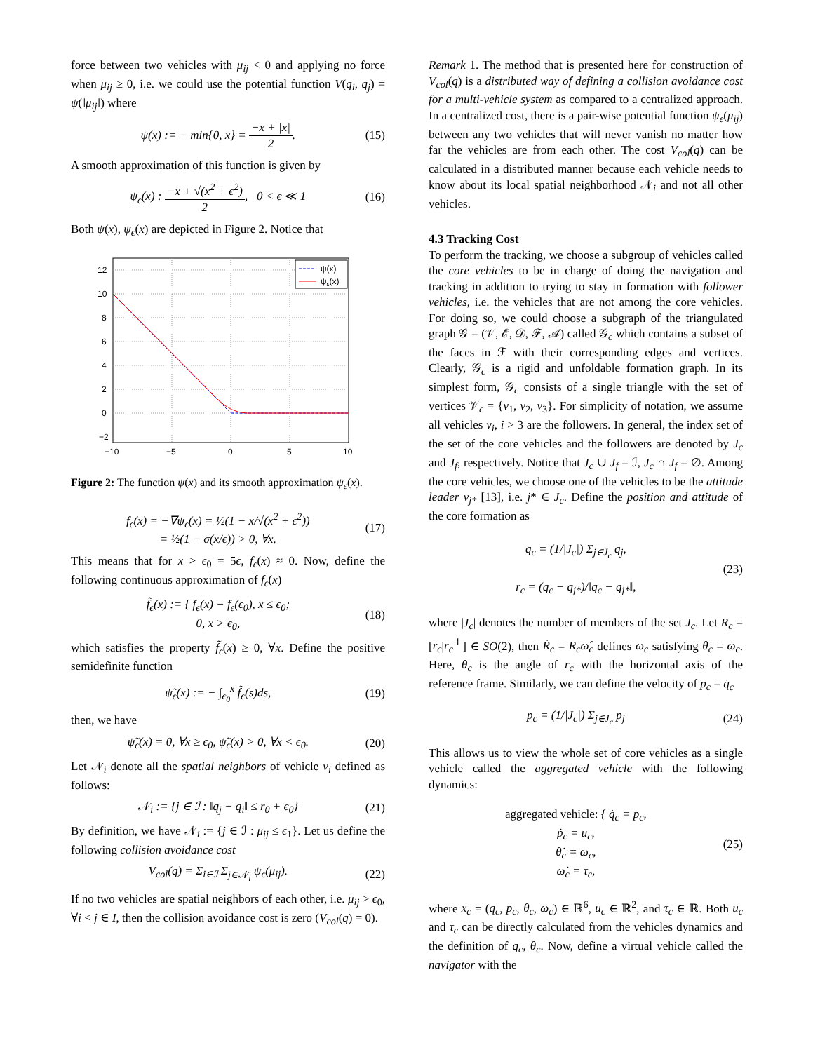force between two vehicles with μ<sub>ij</sub> < 0 and applying no force when μ<sub>ij</sub> ≥ 0, i.e. we could use the potential function V(q<sub>i</sub>, q<sub>j</sub>) = ψ(‖μ<sub>ij</sub>‖) where
ψ(x) := − min{0, x} = −x + |x| 2. (15)
A smooth approximation of this function is given by
ψ<sub>ϵ</sub>(x) : −x + √(x<sup>2</sup> + ϵ<sup>2</sup>) 2, 0 < ϵ ≪ 1 (16)
Both ψ(x), ψ<sub>ϵ</sub>(x) are depicted in Figure 2. Notice that
12
10
8
6
4
2
0
−2
−10
−5
0
5
10
ψ(x)
ψε(x)
Figure 2: The function ψ(x) and its smooth approximation ψ<sub>ϵ</sub>(x).
f<sub>ϵ</sub>(x) = −∇ψ<sub>ϵ</sub>(x) = ½(1 − x/√(x<sup>2</sup> + ϵ<sup>2</sup>))
= ½(1 − σ(x/ϵ)) > 0, ∀x. (17)
This means that for x > ϵ<sub>0</sub> = 5ϵ, f<sub>ϵ</sub>(x) ≈ 0. Now, define the following continuous approximation of f<sub>ϵ</sub>(x)
f̃<sub>ϵ</sub>(x) := { f<sub>ϵ</sub>(x) − f<sub>ϵ</sub>(ϵ<sub>0</sub>), x ≤ ϵ<sub>0</sub>;
0, x > ϵ<sub>0</sub>, (18)
which satisfies the property f̃<sub>ϵ</sub>(x) ≥ 0, ∀x. Define the positive semidefinite function
ψ̃<sub>ϵ</sub>(x) := − ∫<sub>ϵ<sub>0</sub></sub><sup>x</sup> f̃<sub>ϵ</sub>(s)ds, (19)
then, we have
ψ̃<sub>ϵ</sub>(x) = 0, ∀x ≥ ϵ<sub>0</sub>, ψ̃<sub>ϵ</sub>(x) > 0, ∀x < ϵ<sub>0</sub>. (20)
Let 𝒩<sub>i</sub> denote all the spatial neighbors of vehicle v<sub>i</sub> defined as follows:
𝒩<sub>i</sub> := {j ∈ ℐ : ‖q<sub>j</sub> − q<sub>i</sub>‖ ≤ r<sub>0</sub> + ϵ<sub>0</sub>} (21)
By definition, we have 𝒩<sub>i</sub> := {j ∈ ℐ : μ<sub>ij</sub> ≤ ϵ<sub>1</sub>}. Let us define the following collision avoidance cost
V<sub>col</sub>(q) = Σ<sub>i∈ℐ</sub> Σ<sub>j∈𝒩<sub>i</sub></sub> ψ<sub>ϵ</sub>(μ<sub>ij</sub>). (22)
If no two vehicles are spatial neighbors of each other, i.e. μ<sub>ij</sub> > ϵ<sub>0</sub>, ∀i < j ∈ I, then the collision avoidance cost is zero (V<sub>col</sub>(q) = 0).
Remark 1. The method that is presented here for construction of V<sub>col</sub>(q) is a distributed way of defining a collision avoidance cost for a multi-vehicle system as compared to a centralized approach. In a centralized cost, there is a pair-wise potential function ψ<sub>ϵ</sub>(μ<sub>ij</sub>) between any two vehicles that will never vanish no matter how far the vehicles are from each other. The cost V<sub>col</sub>(q) can be calculated in a distributed manner because each vehicle needs to know about its local spatial neighborhood 𝒩<sub>i</sub> and not all other vehicles.
4.3 Tracking Cost
To perform the tracking, we choose a subgroup of vehicles called the core vehicles to be in charge of doing the navigation and tracking in addition to trying to stay in formation with follower vehicles, i.e. the vehicles that are not among the core vehicles. For doing so, we could choose a subgraph of the triangulated graph 𝒢 = (𝒱, ℰ, 𝒟, ℱ, 𝒜) called 𝒢<sub>c</sub> which contains a subset of the faces in ℱ with their corresponding edges and vertices. Clearly, 𝒢<sub>c</sub> is a rigid and unfoldable formation graph. In its simplest form, 𝒢<sub>c</sub> consists of a single triangle with the set of vertices 𝒱<sub>c</sub> = {v<sub>1</sub>, v<sub>2</sub>, v<sub>3</sub>}. For simplicity of notation, we assume all vehicles v<sub>i</sub>, i > 3 are the followers. In general, the index set of the set of the core vehicles and the followers are denoted by J<sub>c</sub> and J<sub>f</sub>, respectively. Notice that J<sub>c</sub> ∪ J<sub>f</sub> = ℐ, J<sub>c</sub> ∩ J<sub>f</sub> = ∅. Among the core vehicles, we choose one of the vehicles to be the attitude leader v<sub>j*</sub> [13], i.e. j* ∈ J<sub>c</sub>. Define the position and attitude of the core formation as
q<sub>c</sub> = (1/|J<sub>c</sub>|) Σ<sub>j∈J<sub>c</sub></sub> q<sub>j</sub>,
r<sub>c</sub> = (q<sub>c</sub> − q<sub>j*</sub>)/‖q<sub>c</sub> − q<sub>j*</sub>‖, (23)
where |J<sub>c</sub>| denotes the number of members of the set J<sub>c</sub>. Let R<sub>c</sub> = [r<sub>c</sub>|r<sub>c</sub><sup>⊥</sup>] ∈ SO(2), then Ṙ<sub>c</sub> = R<sub>c</sub>ω̂<sub>c</sub> defines ω<sub>c</sub> satisfying θ̇<sub>c</sub> = ω<sub>c</sub>. Here, θ<sub>c</sub> is the angle of r<sub>c</sub> with the horizontal axis of the reference frame. Similarly, we can define the velocity of p<sub>c</sub> = q̇<sub>c</sub>
p<sub>c</sub> = (1/|J<sub>c</sub>|) Σ<sub>j∈J<sub>c</sub></sub> p<sub>j</sub> (24)
This allows us to view the whole set of core vehicles as a single vehicle called the aggregated vehicle with the following dynamics:
aggregated vehicle: { q̇<sub>c</sub> = p<sub>c</sub>,
ṗ<sub>c</sub> = u<sub>c</sub>,
θ̇<sub>c</sub> = ω<sub>c</sub>,
ω̇<sub>c</sub> = τ<sub>c</sub>, (25)
where x<sub>c</sub> = (q<sub>c</sub>, p<sub>c</sub>, θ<sub>c</sub>, ω<sub>c</sub>) ∈ ℝ<sup>6</sup>, u<sub>c</sub> ∈ ℝ<sup>2</sup>, and τ<sub>c</sub> ∈ ℝ. Both u<sub>c</sub> and τ<sub>c</sub> can be directly calculated from the vehicles dynamics and the definition of q<sub>c</sub>, θ<sub>c</sub>. Now, define a virtual vehicle called the navigator with the